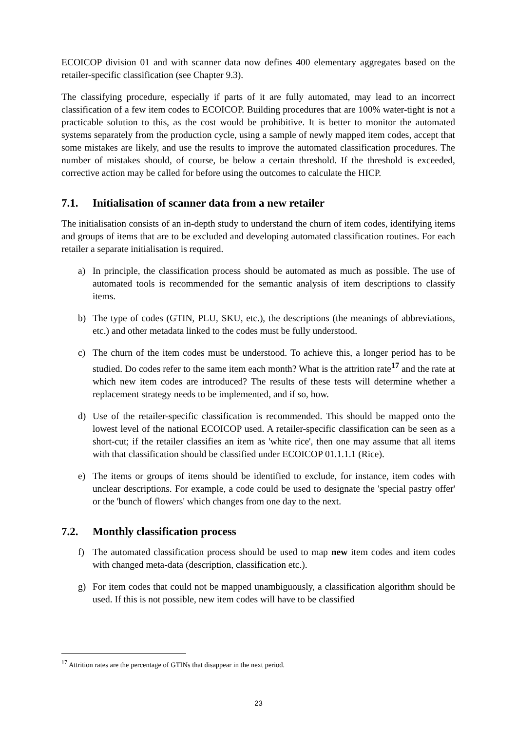ECOICOP division 01 and with scanner data now defines 400 elementary aggregates based on the retailer-specific classification (see Chapter 9.3).
The classifying procedure, especially if parts of it are fully automated, may lead to an incorrect classification of a few item codes to ECOICOP. Building procedures that are 100% water-tight is not a practicable solution to this, as the cost would be prohibitive. It is better to monitor the automated systems separately from the production cycle, using a sample of newly mapped item codes, accept that some mistakes are likely, and use the results to improve the automated classification procedures. The number of mistakes should, of course, be below a certain threshold. If the threshold is exceeded, corrective action may be called for before using the outcomes to calculate the HICP.
7.1. Initialisation of scanner data from a new retailer
The initialisation consists of an in-depth study to understand the churn of item codes, identifying items and groups of items that are to be excluded and developing automated classification routines. For each retailer a separate initialisation is required.
a) In principle, the classification process should be automated as much as possible. The use of automated tools is recommended for the semantic analysis of item descriptions to classify items.
b) The type of codes (GTIN, PLU, SKU, etc.), the descriptions (the meanings of abbreviations, etc.) and other metadata linked to the codes must be fully understood.
c) The churn of the item codes must be understood. To achieve this, a longer period has to be studied. Do codes refer to the same item each month? What is the attrition rate<sup>17</sup> and the rate at which new item codes are introduced? The results of these tests will determine whether a replacement strategy needs to be implemented, and if so, how.
d) Use of the retailer-specific classification is recommended. This should be mapped onto the lowest level of the national ECOICOP used. A retailer-specific classification can be seen as a short-cut; if the retailer classifies an item as 'white rice', then one may assume that all items with that classification should be classified under ECOICOP 01.1.1.1 (Rice).
e) The items or groups of items should be identified to exclude, for instance, item codes with unclear descriptions. For example, a code could be used to designate the 'special pastry offer' or the 'bunch of flowers' which changes from one day to the next.
7.2. Monthly classification process
f) The automated classification process should be used to map new item codes and item codes with changed meta-data (description, classification etc.).
g) For item codes that could not be mapped unambiguously, a classification algorithm should be used. If this is not possible, new item codes will have to be classified
<sup>17</sup> Attrition rates are the percentage of GTINs that disappear in the next period.
23